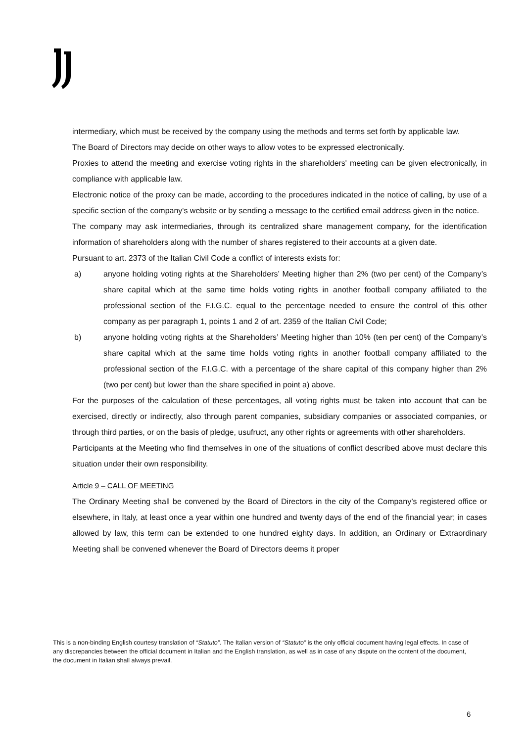intermediary, which must be received by the company using the methods and terms set forth by applicable law.
The Board of Directors may decide on other ways to allow votes to be expressed electronically.
Proxies to attend the meeting and exercise voting rights in the shareholders' meeting can be given electronically, in compliance with applicable law.
Electronic notice of the proxy can be made, according to the procedures indicated in the notice of calling, by use of a specific section of the company's website or by sending a message to the certified email address given in the notice.
The company may ask intermediaries, through its centralized share management company, for the identification information of shareholders along with the number of shares registered to their accounts at a given date.
Pursuant to art. 2373 of the Italian Civil Code a conflict of interests exists for:
a) anyone holding voting rights at the Shareholders’ Meeting higher than 2% (two per cent) of the Company’s share capital which at the same time holds voting rights in another football company affiliated to the professional section of the F.I.G.C. equal to the percentage needed to ensure the control of this other company as per paragraph 1, points 1 and 2 of art. 2359 of the Italian Civil Code;
b) anyone holding voting rights at the Shareholders’ Meeting higher than 10% (ten per cent) of the Company’s share capital which at the same time holds voting rights in another football company affiliated to the professional section of the F.I.G.C. with a percentage of the share capital of this company higher than 2% (two per cent) but lower than the share specified in point a) above.
For the purposes of the calculation of these percentages, all voting rights must be taken into account that can be exercised, directly or indirectly, also through parent companies, subsidiary companies or associated companies, or through third parties, or on the basis of pledge, usufruct, any other rights or agreements with other shareholders.
Participants at the Meeting who find themselves in one of the situations of conflict described above must declare this situation under their own responsibility.
Article 9 – CALL OF MEETING
The Ordinary Meeting shall be convened by the Board of Directors in the city of the Company’s registered office or elsewhere, in Italy, at least once a year within one hundred and twenty days of the end of the financial year; in cases allowed by law, this term can be extended to one hundred eighty days. In addition, an Ordinary or Extraordinary Meeting shall be convened whenever the Board of Directors deems it proper
This is a non-binding English courtesy translation of “Statuto”. The Italian version of “Statuto” is the only official document having legal effects. In case of any discrepancies between the official document in Italian and the English translation, as well as in case of any dispute on the content of the document, the document in Italian shall always prevail.
6